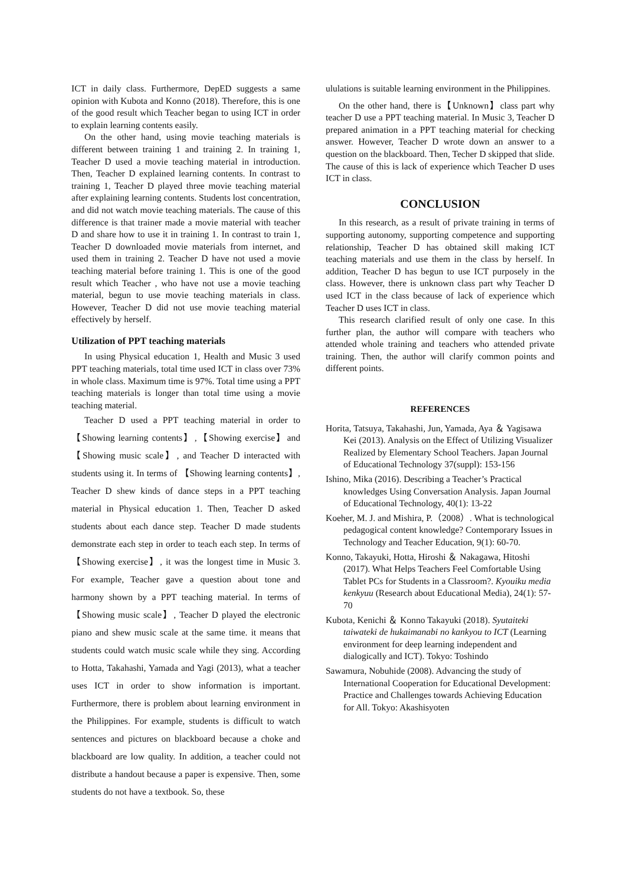ICT in daily class. Furthermore, DepED suggests a same opinion with Kubota and Konno (2018). Therefore, this is one of the good result which Teacher began to using ICT in order to explain learning contents easily.
On the other hand, using movie teaching materials is different between training 1 and training 2. In training 1, Teacher D used a movie teaching material in introduction. Then, Teacher D explained learning contents. In contrast to training 1, Teacher D played three movie teaching material after explaining learning contents. Students lost concentration, and did not watch movie teaching materials. The cause of this difference is that trainer made a movie material with teacher D and share how to use it in training 1. In contrast to train 1, Teacher D downloaded movie materials from internet, and used them in training 2. Teacher D have not used a movie teaching material before training 1. This is one of the good result which Teacher , who have not use a movie teaching material, begun to use movie teaching materials in class. However, Teacher D did not use movie teaching material effectively by herself.
Utilization of PPT teaching materials
In using Physical education 1, Health and Music 3 used PPT teaching materials, total time used ICT in class over 73% in whole class. Maximum time is 97%. Total time using a PPT teaching materials is longer than total time using a movie teaching material.
Teacher D used a PPT teaching material in order to 【Showing learning contents】,【Showing exercise】and 【Showing music scale】, and Teacher D interacted with students using it. In terms of 【Showing learning contents】, Teacher D shew kinds of dance steps in a PPT teaching material in Physical education 1. Then, Teacher D asked students about each dance step. Teacher D made students demonstrate each step in order to teach each step. In terms of 【Showing exercise】, it was the longest time in Music 3. For example, Teacher gave a question about tone and harmony shown by a PPT teaching material. In terms of【Showing music scale】, Teacher D played the electronic piano and shew music scale at the same time. it means that students could watch music scale while they sing. According to Hotta, Takahashi, Yamada and Yagi (2013), what a teacher uses ICT in order to show information is important. Furthermore, there is problem about learning environment in the Philippines. For example, students is difficult to watch sentences and pictures on blackboard because a choke and blackboard are low quality. In addition, a teacher could not distribute a handout because a paper is expensive. Then, some students do not have a textbook. So, these
ululations is suitable learning environment in the Philippines.
On the other hand, there is【Unknown】class part why teacher D use a PPT teaching material. In Music 3, Teacher D prepared animation in a PPT teaching material for checking answer. However, Teacher D wrote down an answer to a question on the blackboard. Then, Techer D skipped that slide. The cause of this is lack of experience which Teacher D uses ICT in class.
CONCLUSION
In this research, as a result of private training in terms of supporting autonomy, supporting competence and supporting relationship, Teacher D has obtained skill making ICT teaching materials and use them in the class by herself. In addition, Teacher D has begun to use ICT purposely in the class. However, there is unknown class part why Teacher D used ICT in the class because of lack of experience which Teacher D uses ICT in class.
This research clarified result of only one case. In this further plan, the author will compare with teachers who attended whole training and teachers who attended private training. Then, the author will clarify common points and different points.
REFERENCES
Horita, Tatsuya, Takahashi, Jun, Yamada, Aya ＆ Yagisawa Kei (2013). Analysis on the Effect of Utilizing Visualizer Realized by Elementary School Teachers. Japan Journal of Educational Technology 37(suppl): 153-156
Ishino, Mika (2016). Describing a Teacher’s Practical knowledges Using Conversation Analysis. Japan Journal of Educational Technology, 40(1): 13-22
Koeher, M. J. and Mishira, P.（2008）. What is technological pedagogical content knowledge? Contemporary Issues in Technology and Teacher Education, 9(1): 60-70.
Konno, Takayuki, Hotta, Hiroshi ＆ Nakagawa, Hitoshi (2017). What Helps Teachers Feel Comfortable Using Tablet PCs for Students in a Classroom?. Kyouiku media kenkyuu (Research about Educational Media), 24(1): 57-70
Kubota, Kenichi ＆ Konno Takayuki (2018). Syutaiteki taiwateki de hukaimanabi no kankyou to ICT (Learning environment for deep learning independent and dialogically and ICT). Tokyo: Toshindo
Sawamura, Nobuhide (2008). Advancing the study of International Cooperation for Educational Development: Practice and Challenges towards Achieving Education for All. Tokyo: Akashisyoten